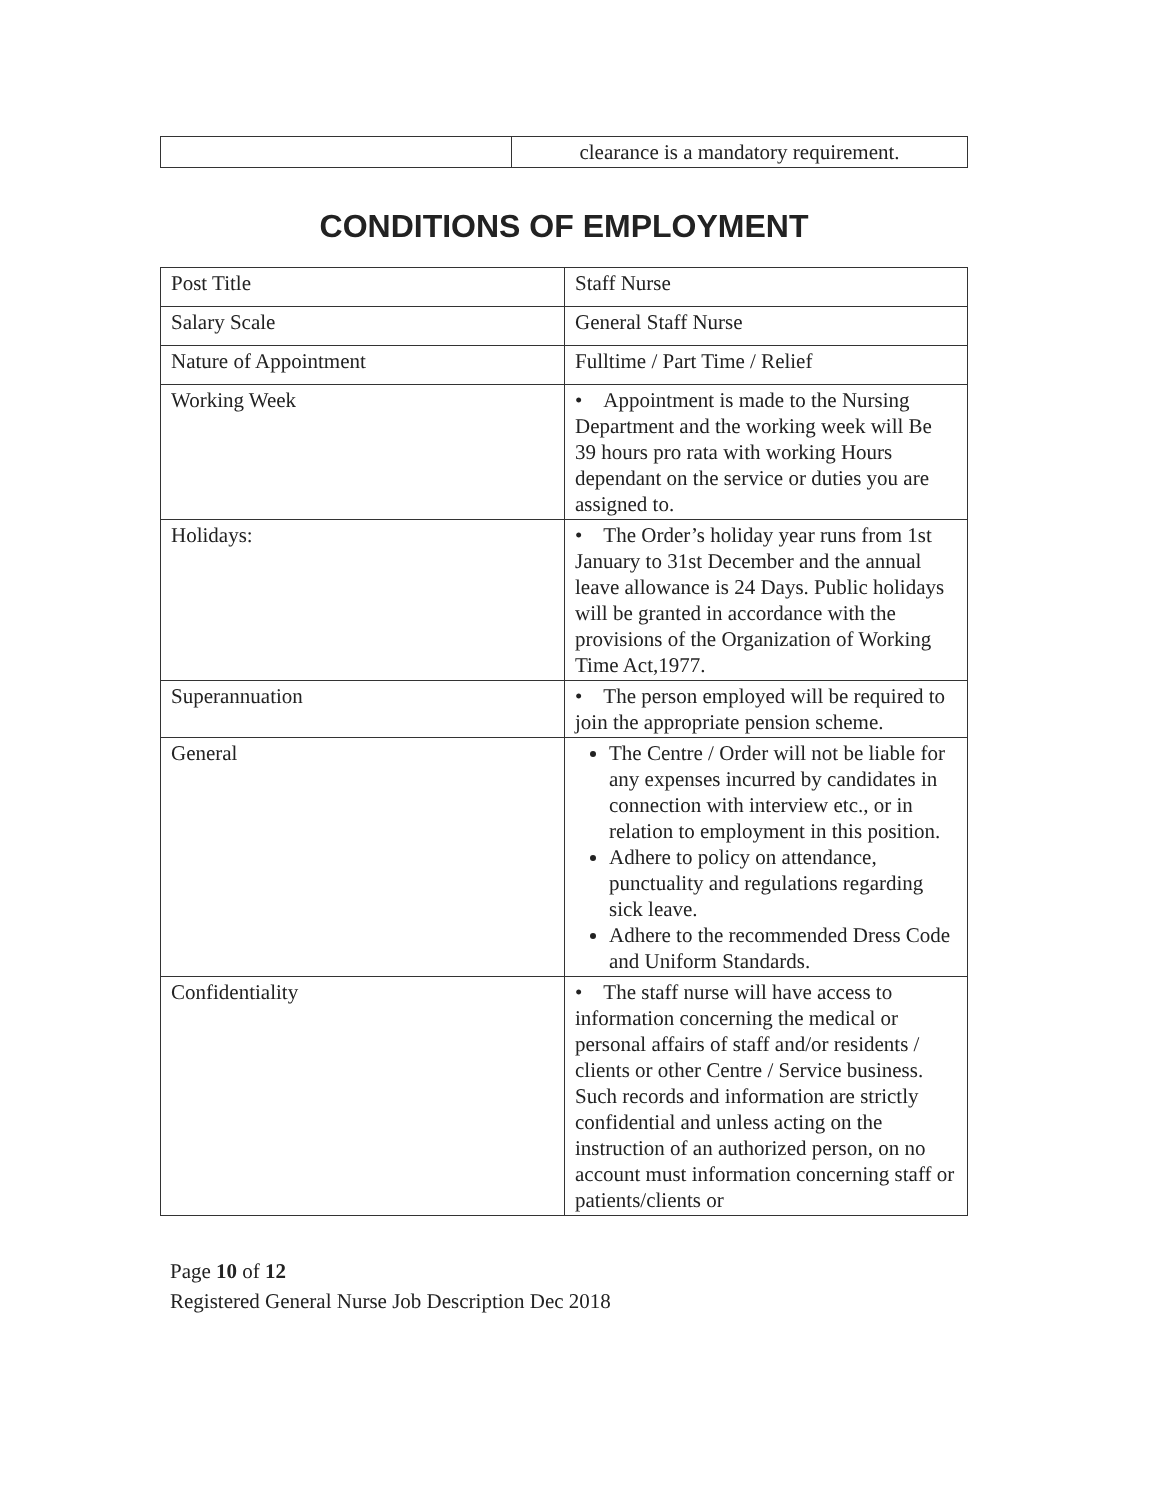| | clearance is a mandatory requirement. |
CONDITIONS OF EMPLOYMENT
| Post Title | Staff Nurse |
| Salary Scale | General Staff Nurse |
| Nature of Appointment | Fulltime / Part Time / Relief |
| Working Week | • Appointment is made to the Nursing Department and the working week will Be 39 hours pro rata with working Hours dependant on the service or duties you are assigned to. |
| Holidays: | • The Order’s holiday year runs from 1st January to 31st December and the annual leave allowance is 24 Days. Public holidays will be granted in accordance with the provisions of the Organization of Working Time Act,1977. |
| Superannuation | • The person employed will be required to join the appropriate pension scheme. |
| General | The Centre / Order will not be liable for any expenses incurred by candidates in connection with interview etc., or in relation to employment in this position. Adhere to policy on attendance, punctuality and regulations regarding sick leave. Adhere to the recommended Dress Code and Uniform Standards. |
| Confidentiality | • The staff nurse will have access to information concerning the medical or personal affairs of staff and/or residents / clients or other Centre / Service business. Such records and information are strictly confidential and unless acting on the instruction of an authorized person, on no account must information concerning staff or patients/clients or |
Page 10 of 12
Registered General Nurse Job Description Dec 2018